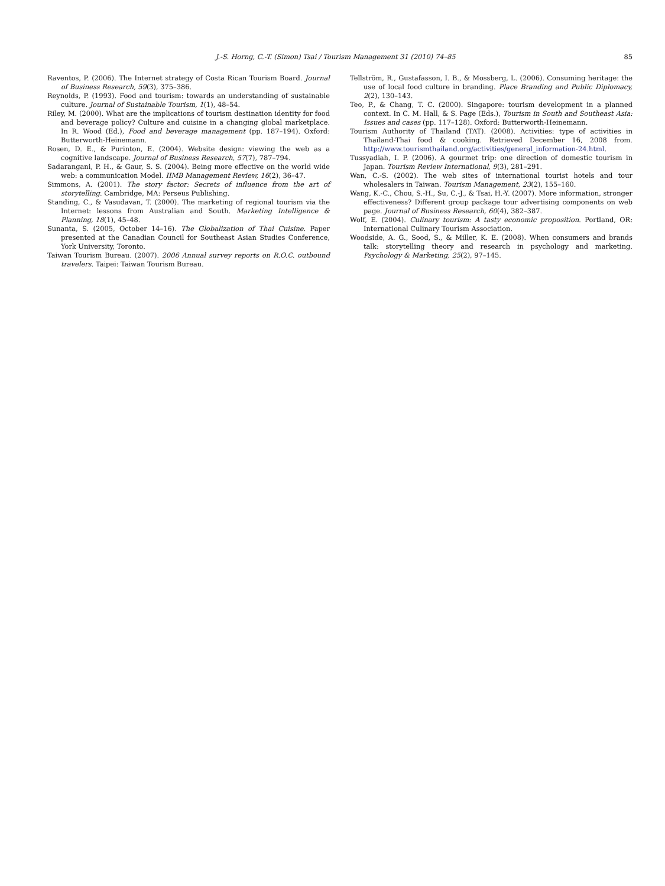J.-S. Horng, C.-T. (Simon) Tsai / Tourism Management 31 (2010) 74–85 85
Raventos, P. (2006). The Internet strategy of Costa Rican Tourism Board. Journal of Business Research, 59(3), 375–386.
Reynolds, P. (1993). Food and tourism: towards an understanding of sustainable culture. Journal of Sustainable Tourism, 1(1), 48–54.
Riley, M. (2000). What are the implications of tourism destination identity for food and beverage policy? Culture and cuisine in a changing global marketplace. In R. Wood (Ed.), Food and beverage management (pp. 187–194). Oxford: Butterworth-Heinemann.
Rosen, D. E., & Purinton, E. (2004). Website design: viewing the web as a cognitive landscape. Journal of Business Research, 57(7), 787–794.
Sadarangani, P. H., & Gaur, S. S. (2004). Being more effective on the world wide web: a communication Model. IIMB Management Review, 16(2), 36–47.
Simmons, A. (2001). The story factor: Secrets of influence from the art of storytelling. Cambridge, MA: Perseus Publishing.
Standing, C., & Vasudavan, T. (2000). The marketing of regional tourism via the Internet: lessons from Australian and South. Marketing Intelligence & Planning, 18(1), 45–48.
Sunanta, S. (2005, October 14–16). The Globalization of Thai Cuisine. Paper presented at the Canadian Council for Southeast Asian Studies Conference, York University, Toronto.
Taiwan Tourism Bureau. (2007). 2006 Annual survey reports on R.O.C. outbound travelers. Taipei: Taiwan Tourism Bureau.
Tellström, R., Gustafasson, I. B., & Mossberg, L. (2006). Consuming heritage: the use of local food culture in branding. Place Branding and Public Diplomacy, 2(2), 130–143.
Teo, P., & Chang, T. C. (2000). Singapore: tourism development in a planned context. In C. M. Hall, & S. Page (Eds.), Tourism in South and Southeast Asia: Issues and cases (pp. 117–128). Oxford: Butterworth-Heinemann.
Tourism Authority of Thailand (TAT). (2008). Activities: type of activities in Thailand-Thai food & cooking. Retrieved December 16, 2008 from. http://www.tourismthailand.org/activities/general_information-24.html.
Tussyadiah, I. P. (2006). A gourmet trip: one direction of domestic tourism in Japan. Tourism Review International, 9(3), 281–291.
Wan, C.-S. (2002). The web sites of international tourist hotels and tour wholesalers in Taiwan. Tourism Management, 23(2), 155–160.
Wang, K.-C., Chou, S.-H., Su, C.-J., & Tsai, H.-Y. (2007). More information, stronger effectiveness? Different group package tour advertising components on web page. Journal of Business Research, 60(4), 382–387.
Wolf, E. (2004). Culinary tourism: A tasty economic proposition. Portland, OR: International Culinary Tourism Association.
Woodside, A. G., Sood, S., & Miller, K. E. (2008). When consumers and brands talk: storytelling theory and research in psychology and marketing. Psychology & Marketing, 25(2), 97–145.